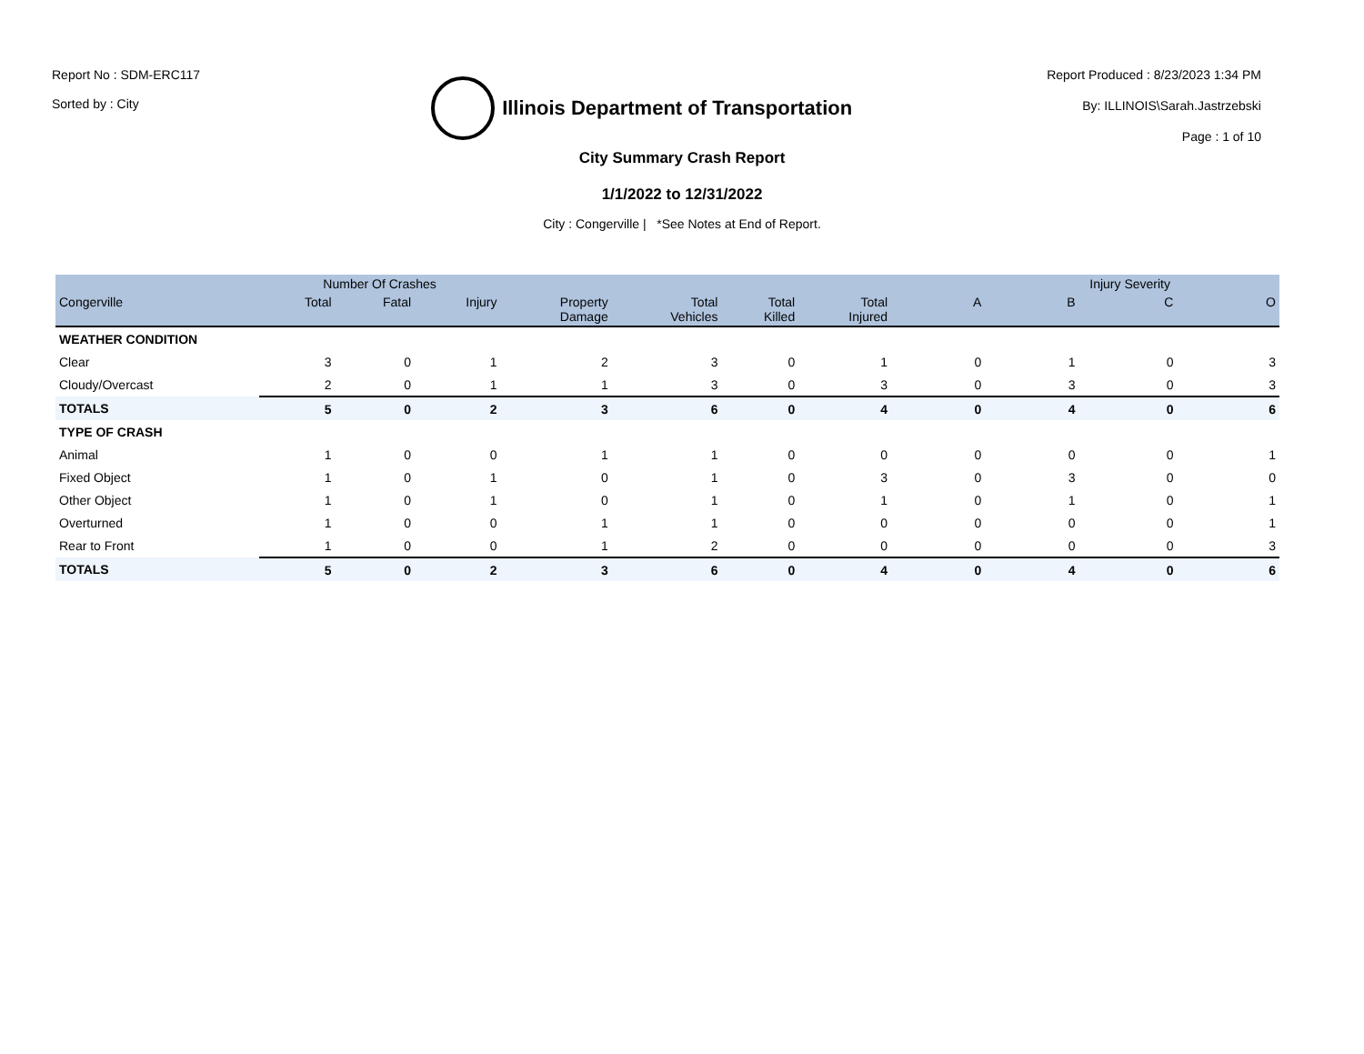Report No : SDM-ERC117
Sorted by : City
Illinois Department of Transportation
Report Produced : 8/23/2023 1:34 PM
By: ILLINOIS\Sarah.Jastrzebski
Page : 1 of 10
City Summary Crash Report
1/1/2022 to 12/31/2022
City : Congerville | *See Notes at End of Report.
| | Number Of Crashes | | | | | | | Injury Severity | | | |
| --- | --- | --- | --- | --- | --- | --- | --- | --- | --- | --- | --- |
| Congerville | Total | Fatal | Injury | Property Damage | Total Vehicles | Total Killed | Total Injured | A | B | C | O |
| WEATHER CONDITION | | | | | | | | | | | |
| Clear | 3 | 0 | 1 | 2 | 3 | 0 | 1 | 0 | 1 | 0 | 3 |
| Cloudy/Overcast | 2 | 0 | 1 | 1 | 3 | 0 | 3 | 0 | 3 | 0 | 3 |
| TOTALS | 5 | 0 | 2 | 3 | 6 | 0 | 4 | 0 | 4 | 0 | 6 |
| TYPE OF CRASH | | | | | | | | | | | |
| Animal | 1 | 0 | 0 | 1 | 1 | 0 | 0 | 0 | 0 | 0 | 1 |
| Fixed Object | 1 | 0 | 1 | 0 | 1 | 0 | 3 | 0 | 3 | 0 | 0 |
| Other Object | 1 | 0 | 1 | 0 | 1 | 0 | 1 | 0 | 1 | 0 | 1 |
| Overturned | 1 | 0 | 0 | 1 | 1 | 0 | 0 | 0 | 0 | 0 | 1 |
| Rear to Front | 1 | 0 | 0 | 1 | 2 | 0 | 0 | 0 | 0 | 0 | 3 |
| TOTALS | 5 | 0 | 2 | 3 | 6 | 0 | 4 | 0 | 4 | 0 | 6 |